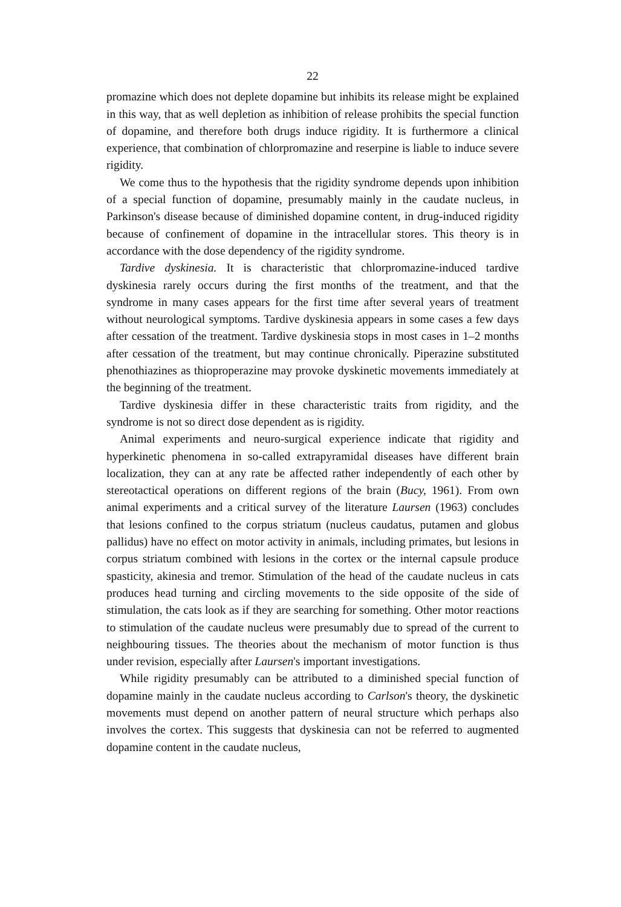22
promazine which does not deplete dopamine but inhibits its release might be explained in this way, that as well depletion as inhibition of release prohibits the special function of dopamine, and therefore both drugs induce rigidity. It is furthermore a clinical experience, that combination of chlorpromazine and reserpine is liable to induce severe rigidity.
We come thus to the hypothesis that the rigidity syndrome depends upon inhibition of a special function of dopamine, presumably mainly in the caudate nucleus, in Parkinson's disease because of diminished dopamine content, in drug-induced rigidity because of confinement of dopamine in the intracellular stores. This theory is in accordance with the dose dependency of the rigidity syndrome.
Tardive dyskinesia. It is characteristic that chlorpromazine-induced tardive dyskinesia rarely occurs during the first months of the treatment, and that the syndrome in many cases appears for the first time after several years of treatment without neurological symptoms. Tardive dyskinesia appears in some cases a few days after cessation of the treatment. Tardive dyskinesia stops in most cases in 1–2 months after cessation of the treatment, but may continue chronically. Piperazine substituted phenothiazines as thioproperazine may provoke dyskinetic movements immediately at the beginning of the treatment.
Tardive dyskinesia differ in these characteristic traits from rigidity, and the syndrome is not so direct dose dependent as is rigidity.
Animal experiments and neuro-surgical experience indicate that rigidity and hyperkinetic phenomena in so-called extrapyramidal diseases have different brain localization, they can at any rate be affected rather independently of each other by stereotactical operations on different regions of the brain (Bucy, 1961). From own animal experiments and a critical survey of the literature Laursen (1963) concludes that lesions confined to the corpus striatum (nucleus caudatus, putamen and globus pallidus) have no effect on motor activity in animals, including primates, but lesions in corpus striatum combined with lesions in the cortex or the internal capsule produce spasticity, akinesia and tremor. Stimulation of the head of the caudate nucleus in cats produces head turning and circling movements to the side opposite of the side of stimulation, the cats look as if they are searching for something. Other motor reactions to stimulation of the caudate nucleus were presumably due to spread of the current to neighbouring tissues. The theories about the mechanism of motor function is thus under revision, especially after Laursen's important investigations.
While rigidity presumably can be attributed to a diminished special function of dopamine mainly in the caudate nucleus according to Carlson's theory, the dyskinetic movements must depend on another pattern of neural structure which perhaps also involves the cortex. This suggests that dyskinesia can not be referred to augmented dopamine content in the caudate nucleus,